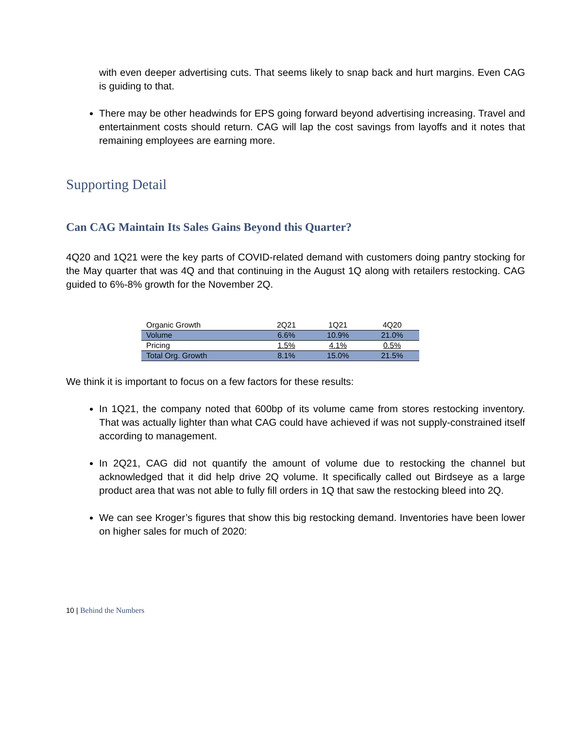with even deeper advertising cuts. That seems likely to snap back and hurt margins. Even CAG is guiding to that.
There may be other headwinds for EPS going forward beyond advertising increasing. Travel and entertainment costs should return. CAG will lap the cost savings from layoffs and it notes that remaining employees are earning more.
Supporting Detail
Can CAG Maintain Its Sales Gains Beyond this Quarter?
4Q20 and 1Q21 were the key parts of COVID-related demand with customers doing pantry stocking for the May quarter that was 4Q and that continuing in the August 1Q along with retailers restocking. CAG guided to 6%-8% growth for the November 2Q.
| Organic Growth | 2Q21 | 1Q21 | 4Q20 |
| --- | --- | --- | --- |
| Volume | 6.6% | 10.9% | 21.0% |
| Pricing | 1.5% | 4.1% | 0.5% |
| Total Org. Growth | 8.1% | 15.0% | 21.5% |
We think it is important to focus on a few factors for these results:
In 1Q21, the company noted that 600bp of its volume came from stores restocking inventory. That was actually lighter than what CAG could have achieved if was not supply-constrained itself according to management.
In 2Q21, CAG did not quantify the amount of volume due to restocking the channel but acknowledged that it did help drive 2Q volume. It specifically called out Birdseye as a large product area that was not able to fully fill orders in 1Q that saw the restocking bleed into 2Q.
We can see Kroger’s figures that show this big restocking demand. Inventories have been lower on higher sales for much of 2020:
10 | Behind the Numbers